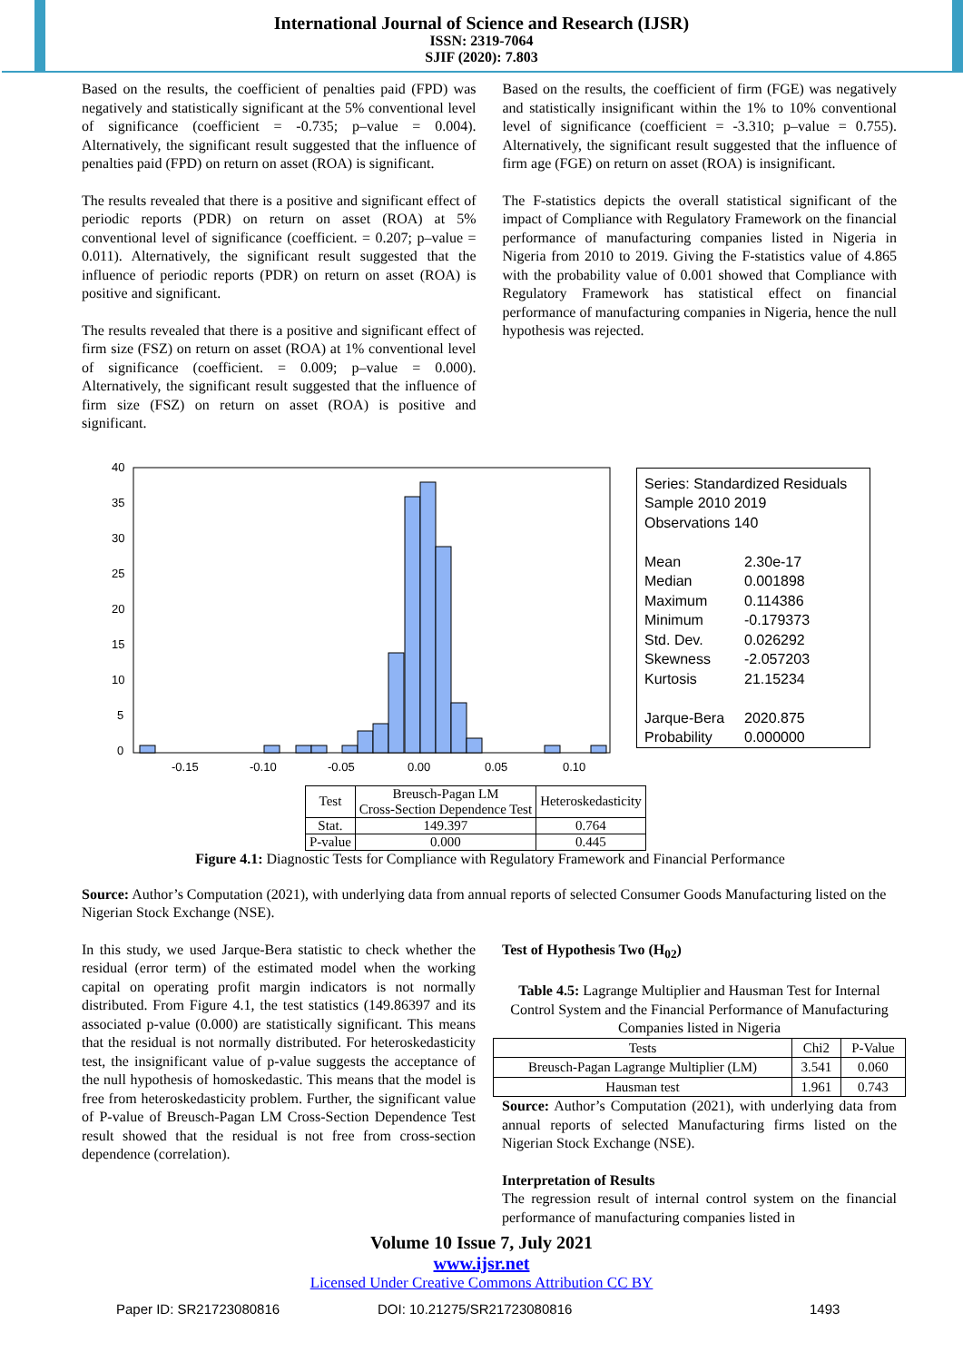International Journal of Science and Research (IJSR)
ISSN: 2319-7064
SJIF (2020): 7.803
Based on the results, the coefficient of penalties paid (FPD) was negatively and statistically significant at the 5% conventional level of significance (coefficient = -0.735; p–value = 0.004). Alternatively, the significant result suggested that the influence of penalties paid (FPD) on return on asset (ROA) is significant.
The results revealed that there is a positive and significant effect of periodic reports (PDR) on return on asset (ROA) at 5% conventional level of significance (coefficient. = 0.207; p–value = 0.011). Alternatively, the significant result suggested that the influence of periodic reports (PDR) on return on asset (ROA) is positive and significant.
The results revealed that there is a positive and significant effect of firm size (FSZ) on return on asset (ROA) at 1% conventional level of significance (coefficient. = 0.009; p–value = 0.000). Alternatively, the significant result suggested that the influence of firm size (FSZ) on return on asset (ROA) is positive and significant.
Based on the results, the coefficient of firm (FGE) was negatively and statistically insignificant within the 1% to 10% conventional level of significance (coefficient = -3.310; p–value = 0.755). Alternatively, the significant result suggested that the influence of firm age (FGE) on return on asset (ROA) is insignificant.
The F-statistics depicts the overall statistical significant of the impact of Compliance with Regulatory Framework on the financial performance of manufacturing companies listed in Nigeria in Nigeria from 2010 to 2019. Giving the F-statistics value of 4.865 with the probability value of 0.001 showed that Compliance with Regulatory Framework has statistical effect on financial performance of manufacturing companies in Nigeria, hence the null hypothesis was rejected.
40
35
30
25
20
15
10
5
0
-0.15
-0.10
-0.05
0.00
0.05
0.10
Series: Standardized Residuals
Sample 2010 2019
Observations 140
Mean 2.30e-17
Median 0.001898
Maximum 0.114386
Minimum -0.179373
Std. Dev. 0.026292
Skewness -2.057203
Kurtosis 21.15234
Jarque-Bera 2020.875
Probability 0.000000
| Test | Breusch-Pagan LM Cross-Section Dependence Test | Heteroskedasticity |
| Stat. | 149.397 | 0.764 |
| P-value | 0.000 | 0.445 |
Figure 4.1: Diagnostic Tests for Compliance with Regulatory Framework and Financial Performance
Source: Author’s Computation (2021), with underlying data from annual reports of selected Consumer Goods Manufacturing listed on the Nigerian Stock Exchange (NSE).
In this study, we used Jarque-Bera statistic to check whether the residual (error term) of the estimated model when the working capital on operating profit margin indicators is not normally distributed. From Figure 4.1, the test statistics (149.86397 and its associated p-value (0.000) are statistically significant. This means that the residual is not normally distributed. For heteroskedasticity test, the insignificant value of p-value suggests the acceptance of the null hypothesis of homoskedastic. This means that the model is free from heteroskedasticity problem. Further, the significant value of P-value of Breusch-Pagan LM Cross-Section Dependence Test result showed that the residual is not free from cross-section dependence (correlation).
Test of Hypothesis Two (H<sub>02</sub>)
Table 4.5: Lagrange Multiplier and Hausman Test for Internal Control System and the Financial Performance of Manufacturing Companies listed in Nigeria
| Tests | Chi2 | P-Value |
| Breusch-Pagan Lagrange Multiplier (LM) | 3.541 | 0.060 |
| Hausman test | 1.961 | 0.743 |
Source: Author’s Computation (2021), with underlying data from annual reports of selected Manufacturing firms listed on the Nigerian Stock Exchange (NSE).
Interpretation of Results
The regression result of internal control system on the financial performance of manufacturing companies listed in
Volume 10 Issue 7, July 2021
www.ijsr.net
Licensed Under Creative Commons Attribution CC BY
Paper ID: SR21723080816 DOI: 10.21275/SR21723080816 1493